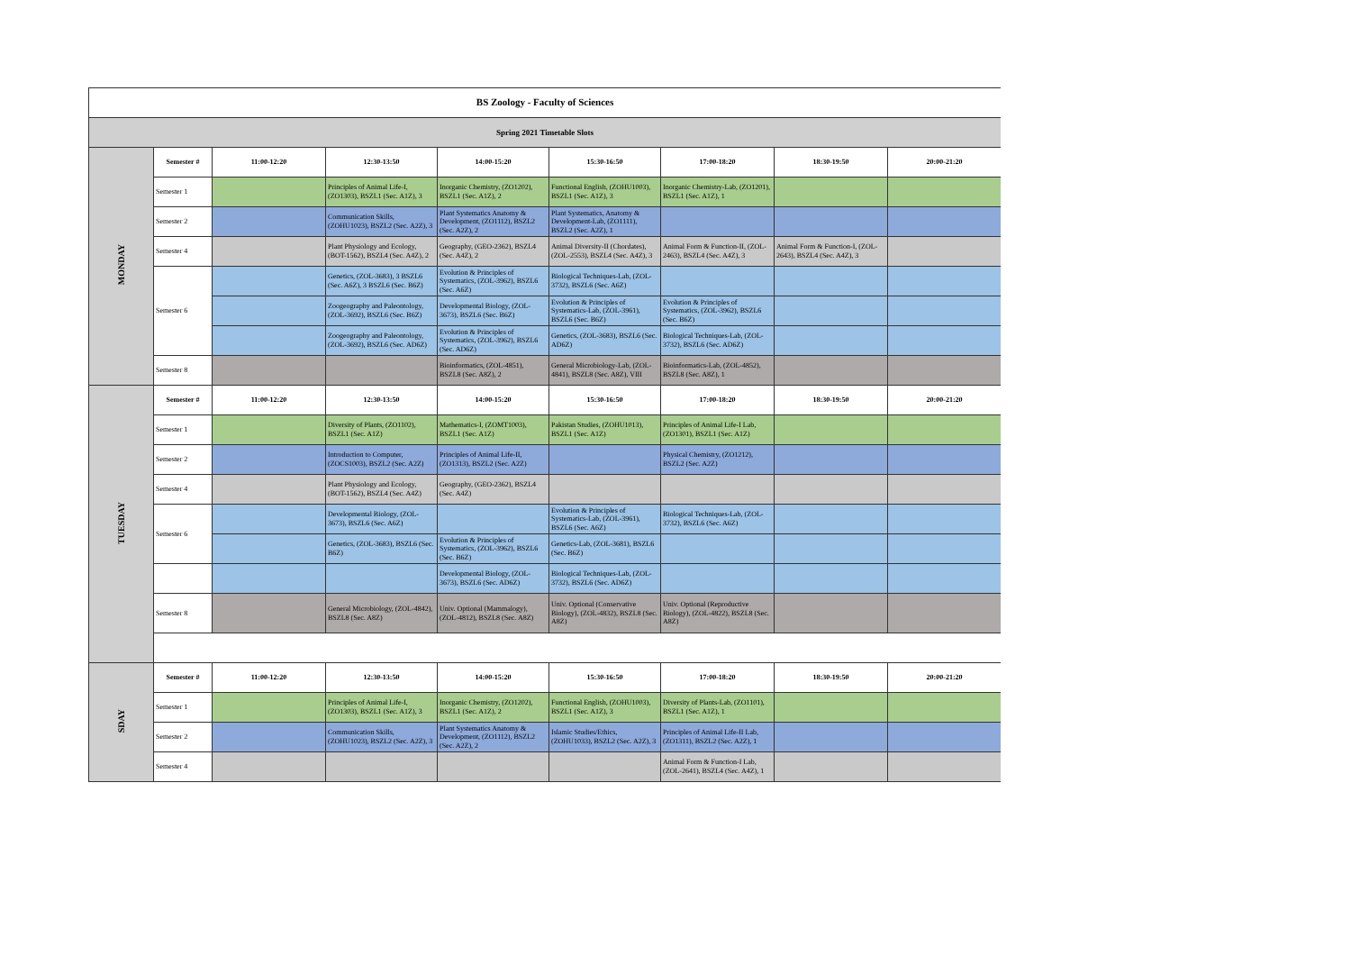| BS Zoology - Faculty of Sciences | | | | | | | | |
| Spring 2021 Timetable Slots | | | | | | | | |
| MONDAY | Semester # | 11:00-12:20 | 12:30-13:50 | 14:00-15:20 | 15:30-16:50 | 17:00-18:20 | 18:30-19:50 | 20:00-21:20 |
| | Semester 1 | | Principles of Animal Life-I, (ZO1303), BSZL1 (Sec. A1Z), 3 | Inorganic Chemistry, (ZO1202), BSZL1 (Sec. A1Z), 2 | Functional English, (ZOHU1003), BSZL1 (Sec. A1Z), 3 | Inorganic Chemistry-Lab, (ZO1201), BSZL1 (Sec. A1Z), 1 | | |
| | Semester 2 | | Communication Skills, (ZOHU1023), BSZL2 (Sec. A2Z), 3 | Plant Systematics Anatomy & Development, (ZO1112), BSZL2 (Sec. A2Z), 2 | Plant Systematics, Anatomy & Development-Lab, (ZO1111), BSZL2 (Sec. A2Z), 1 | | | |
| | Semester 4 | | Plant Physiology and Ecology, (BOT-1562), BSZL4 (Sec. A4Z), 2 | Geography, (GEO-2362), BSZL4 (Sec. A4Z), 2 | Animal Diversity-II (Chordates), (ZOL-2553), BSZL4 (Sec. A4Z), 3 | Animal Form & Function-II, (ZOL-2463), BSZL4 (Sec. A4Z), 3 | Animal Form & Function-I, (ZOL-2643), BSZL4 (Sec. A4Z), 3 | |
| | Semester 6 | | Genetics, (ZOL-3683), 3 BSZL6 (Sec. A6Z), 3 BSZL6 (Sec. B6Z) | Evolution & Principles of Systematics, (ZOL-3962), BSZL6 (Sec. A6Z) | Biological Techniques-Lab, (ZOL-3732), BSZL6 (Sec. A6Z) | | | |
| | | | Zoogeography and Paleontology, (ZOL-3692), BSZL6 (Sec. B6Z) | Developmental Biology, (ZOL-3673), BSZL6 (Sec. B6Z) | Evolution & Principles of Systematics-Lab, (ZOL-3961), BSZL6 (Sec. B6Z) | Evolution & Principles of Systematics, (ZOL-3962), BSZL6 (Sec. B6Z) | | |
| | | | Zoogeography and Paleontology, (ZOL-3692), BSZL6 (Sec. AD6Z) | Evolution & Principles of Systematics, (ZOL-3962), BSZL6 (Sec. AD6Z) | Genetics, (ZOL-3683), BSZL6 (Sec. AD6Z) | Biological Techniques-Lab, (ZOL-3732), BSZL6 (Sec. AD6Z) | | |
| | Semester 8 | | | Bioinformatics, (ZOL-4851), BSZL8 (Sec. A8Z), 2 | General Microbiology-Lab, (ZOL-4841), BSZL8 (Sec. A8Z), VIII | Bioinformatics-Lab, (ZOL-4852), BSZL8 (Sec. A8Z), 1 | | |
| TUESDAY | Semester # | 11:00-12:20 | 12:30-13:50 | 14:00-15:20 | 15:30-16:50 | 17:00-18:20 | 18:30-19:50 | 20:00-21:20 |
| | Semester 1 | | Diversity of Plants, (ZO1102), BSZL1 (Sec. A1Z) | Mathematics-I, (ZOMT1003), BSZL1 (Sec. A1Z) | Pakistan Studies, (ZOHU1013), BSZL1 (Sec. A1Z) | Principles of Animal Life-I Lab, (ZO1301), BSZL1 (Sec. A1Z) | | |
| | Semester 2 | | Introduction to Computer, (ZOCS1003), BSZL2 (Sec. A2Z) | Principles of Animal Life-II, (ZO1313), BSZL2 (Sec. A2Z) | | Physical Chemistry, (ZO1212), BSZL2 (Sec. A2Z) | | |
| | Semester 4 | | Plant Physiology and Ecology, (BOT-1562), BSZL4 (Sec. A4Z) | Geography, (GEO-2362), BSZL4 (Sec. A4Z) | | | | |
| | Semester 6 | | Developmental Biology, (ZOL-3673), BSZL6 (Sec. A6Z) | | Evolution & Principles of Systematics-Lab, (ZOL-3961), BSZL6 (Sec. A6Z) | Biological Techniques-Lab, (ZOL-3732), BSZL6 (Sec. A6Z) | | |
| | | | Genetics, (ZOL-3683), BSZL6 (Sec. B6Z) | Evolution & Principles of Systematics, (ZOL-3962), BSZL6 (Sec. B6Z) | Genetics-Lab, (ZOL-3681), BSZL6 (Sec. B6Z) | | | |
| | | | | Developmental Biology, (ZOL-3673), BSZL6 (Sec. AD6Z) | Biological Techniques-Lab, (ZOL-3732), BSZL6 (Sec. AD6Z) | | | |
| | Semester 8 | | General Microbiology, (ZOL-4842), BSZL8 (Sec. A8Z) | Univ. Optional (Mammalogy), (ZOL-4812), BSZL8 (Sec. A8Z) | Univ. Optional (Conservative Biology), (ZOL-4832), BSZL8 (Sec. A8Z) | Univ. Optional (Reproductive Biology), (ZOL-4822), BSZL8 (Sec. A8Z) | | |
| SDAY | Semester # | 11:00-12:20 | 12:30-13:50 | 14:00-15:20 | 15:30-16:50 | 17:00-18:20 | 18:30-19:50 | 20:00-21:20 |
| | Semester 1 | | Principles of Animal Life-I, (ZO1303), BSZL1 (Sec. A1Z), 3 | Inorganic Chemistry, (ZO1202), BSZL1 (Sec. A1Z), 2 | Functional English, (ZOHU1003), BSZL1 (Sec. A1Z), 3 | Diversity of Plants-Lab, (ZO1101), BSZL1 (Sec. A1Z), 1 | | |
| | Semester 2 | | Communication Skills, (ZOHU1023), BSZL2 (Sec. A2Z), 3 | Plant Systematics Anatomy & Development, (ZO1112), BSZL2 (Sec. A2Z), 2 | Islamic Studies/Ethics, (ZOHU1033), BSZL2 (Sec. A2Z), 3 | Principles of Animal Life-II Lab, (ZO1311), BSZL2 (Sec. A2Z), 1 | | |
| | Semester 4 | | | | | Animal Form & Function-I Lab, (ZOL-2641), BSZL4 (Sec. A4Z), 1 | | |